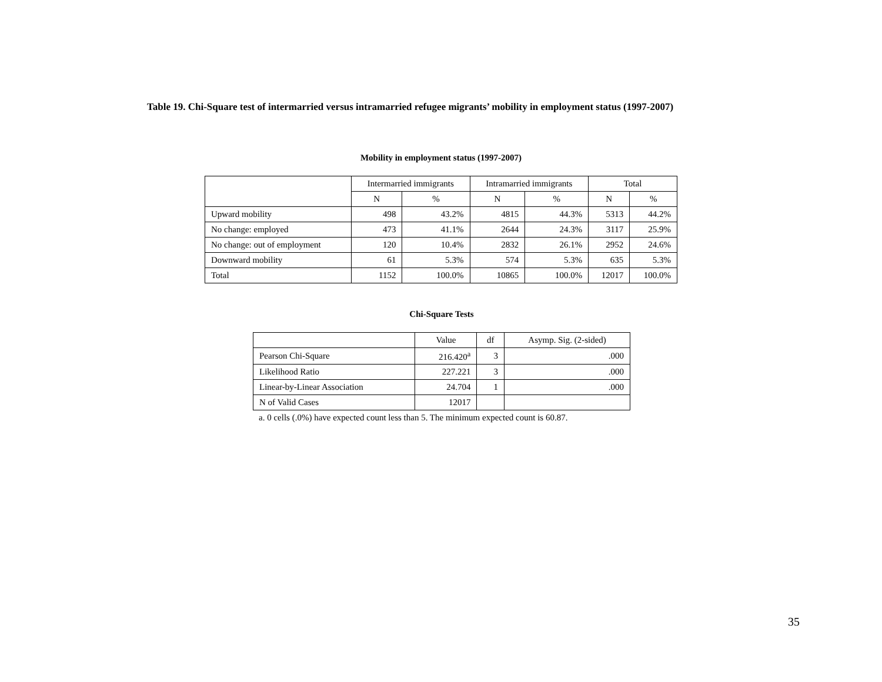Table 19. Chi-Square test of intermarried versus intramarried refugee migrants’ mobility in employment status (1997-2007)
Mobility in employment status (1997-2007)
| | Intermarried immigrants | | Intramarried immigrants | | Total | |
| --- | --- | --- | --- | --- | --- | --- |
| | N | % | N | % | N | % |
| Upward mobility | 498 | 43.2% | 4815 | 44.3% | 5313 | 44.2% |
| No change: employed | 473 | 41.1% | 2644 | 24.3% | 3117 | 25.9% |
| No change: out of employment | 120 | 10.4% | 2832 | 26.1% | 2952 | 24.6% |
| Downward mobility | 61 | 5.3% | 574 | 5.3% | 635 | 5.3% |
| Total | 1152 | 100.0% | 10865 | 100.0% | 12017 | 100.0% |
Chi-Square Tests
| | Value | df | Asymp. Sig. (2-sided) |
| --- | --- | --- | --- |
| Pearson Chi-Square | 216.420<sup>a</sup> | 3 | .000 |
| Likelihood Ratio | 227.221 | 3 | .000 |
| Linear-by-Linear Association | 24.704 | 1 | .000 |
| N of Valid Cases | 12017 | | |
a. 0 cells (.0%) have expected count less than 5. The minimum expected count is 60.87.
35